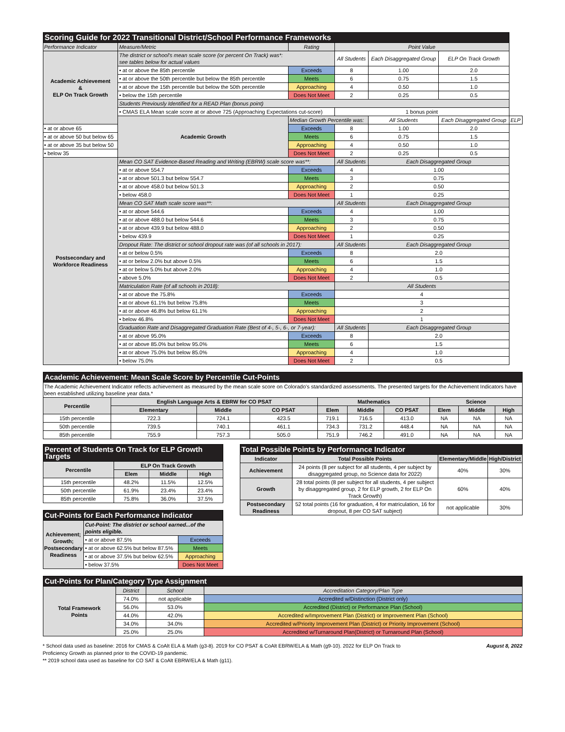| Scoring Guide for 2022 Transitional District/School Performance Frameworks | | | | | | |
| --- | --- | --- | --- | --- | --- | --- |
| Performance Indicator | Measure/Metric | Rating | Point Value | | | |
| Academic Achievement & ELP On Track Growth | The district or school's mean scale score (or percent On Track) was*: see tables below for actual values | | All Students | Each Disaggregated Group | ELP On Track Growth | |
| | • at or above the 85th percentile | Exceeds | 8 | 1.00 | 2.0 | |
| | • at or above the 50th percentile but below the 85th percentile | Meets | 6 | 0.75 | 1.5 | |
| | • at or above the 15th percentile but below the 50th percentile | Approaching | 4 | 0.50 | 1.0 | |
| | • below the 15th percentile | Does Not Meet | 2 | 0.25 | 0.5 | |
| | Students Previously Identified for a READ Plan (bonus point) | | | | | |
| | • CMAS ELA Mean scale score at or above 725 (Approaching Expectations cut-score) | | 1 bonus point | | | |
| | Academic Growth | Median Growth Percentile was: | | All Students | Each Disaggregated Group | ELP |
| • at or above 65 | | Exceeds | 8 | 1.00 | 2.0 | |
| • at or above 50 but below 65 | | Meets | 6 | 0.75 | 1.5 | |
| • at or above 35 but below 50 | | Approaching | 4 | 0.50 | 1.0 | |
| • below 35 | | Does Not Meet | 2 | 0.25 | 0.5 | |
| Postsecondary and Workforce Readiness | Mean CO SAT Evidence-Based Reading and Writing (EBRW) scale score was**: | | All Students | Each Disaggregated Group | | |
| | • at or above 554.7 | Exceeds | 4 | 1.00 | | |
| | • at or above 501.3 but below 554.7 | Meets | 3 | 0.75 | | |
| | • at or above 458.0 but below 501.3 | Approaching | 2 | 0.50 | | |
| | • below 458.0 | Does Not Meet | 1 | 0.25 | | |
| | Mean CO SAT Math scale score was**: | | All Students | Each Disaggregated Group | | |
| | • at or above 544.6 | Exceeds | 4 | 1.00 | | |
| | • at or above 488.0 but below 544.6 | Meets | 3 | 0.75 | | |
| | • at or above 439.9 but below 488.0 | Approaching | 2 | 0.50 | | |
| | • below 439.9 | Does Not Meet | 1 | 0.25 | | |
| | Dropout Rate: The district or school dropout rate was (of all schools in 2017): | | All Students | Each Disaggregated Group | | |
| | • at or below 0.5% | Exceeds | 8 | 2.0 | | |
| | • at or below 2.0% but above 0.5% | Meets | 6 | 1.5 | | |
| | • at or below 5.0% but above 2.0% | Approaching | 4 | 1.0 | | |
| | • above 5.0% | Does Not Meet | 2 | 0.5 | | |
| | Matriculation Rate (of all schools in 2018): | | All Students | | | |
| | • at or above the 75.8% | Exceeds | 4 | | | |
| | • at or above 61.1% but below 75.8% | Meets | 3 | | | |
| | • at or above 46.8% but below 61.1% | Approaching | 2 | | | |
| | • below 46.8% | Does Not Meet | 1 | | | |
| | Graduation Rate and Disaggregated Graduation Rate (Best of 4-, 5-, 6-, or 7-year): | | All Students | Each Disaggregated Group | | |
| | • at or above 95.0% | Exceeds | 8 | 2.0 | | |
| | • at or above 85.0% but below 95.0% | Meets | 6 | 1.5 | | |
| | • at or above 75.0% but below 85.0% | Approaching | 4 | 1.0 | | |
| | • below 75.0% | Does Not Meet | 2 | 0.5 | | |
| Academic Achievement: Mean Scale Score by Percentile Cut-Points | | | | | | | | | |
| --- | --- | --- | --- | --- | --- | --- | --- | --- | --- |
| The Academic Achievement Indicator reflects achievement as measured by the mean scale score on Colorado's standardized assessments. The presented targets for the Achievement Indicators have been established utilizing baseline year data.* | | | | | | | | | |
| Percentile | English Language Arts & EBRW for CO PSAT | | | Mathematics | | | Science | | |
| | Elementary | Middle | CO PSAT | Elem | Middle | CO PSAT | Elem | Middle | High |
| 15th percentile | 722.3 | 724.1 | 423.5 | 719.1 | 716.5 | 413.0 | NA | NA | NA |
| 50th percentile | 739.5 | 740.1 | 461.1 | 734.3 | 731.2 | 448.4 | NA | NA | NA |
| 85th percentile | 755.9 | 757.3 | 505.0 | 751.9 | 746.2 | 491.0 | NA | NA | NA |
| Percent of Students On Track for ELP Growth Targets | | | |
| --- | --- | --- | --- |
| Percentile | ELP On Track Growth | | |
| | Elem | Middle | High |
| 15th percentile | 48.2% | 11.5% | 12.5% |
| 50th percentile | 61.9% | 23.4% | 23.4% |
| 85th percentile | 75.8% | 36.0% | 37.5% |
| Cut-Points for Each Performance Indicator | | |
| --- | --- | --- |
| Achievement; Growth; Postsecondary Readiness | Cut-Point: The district or school earned...of the points eligible. | |
| | • at or above 87.5% | Exceeds |
| | • at or above 62.5% but below 87.5% | Meets |
| | • at or above 37.5% but below 62.5% | Approaching |
| | • below 37.5% | Does Not Meet |
| Total Possible Points by Performance Indicator | | | |
| --- | --- | --- | --- |
| Indicator | Total Possible Points | Elementary/Middle | High/District |
| Achievement | 24 points (8 per subject for all students, 4 per subject by disaggregated group, no Science data for 2022) | 40% | 30% |
| Growth | 28 total points (8 per subject for all students, 4 per subject by disaggregated group, 2 for ELP growth, 2 for ELP On Track Growth) | 60% | 40% |
| Postsecondary Readiness | 52 total points (16 for graduation, 4 for matriculation, 16 for dropout, 8 per CO SAT subject) | not applicable | 30% |
| Cut-Points for Plan/Category Type Assignment | | | |
| --- | --- | --- | --- |
| Total Framework Points | District | School | Accreditation Category/Plan Type |
| | 74.0% | not applicable | Accredited w/Distinction (District only) |
| | 56.0% | 53.0% | Accredited (District) or Performance Plan (School) |
| | 44.0% | 42.0% | Accredited w/Improvement Plan (District) or Improvement Plan (School) |
| | 34.0% | 34.0% | Accredited w/Priority Improvement Plan (District) or Priority Improvement (School) |
| | 25.0% | 25.0% | Accredited w/Turnaround Plan(District) or Turnaround Plan (School) |
* School data used as baseline: 2016 for CMAS & CoAlt ELA & Math (g3-8). 2019 for CO PSAT & CoAlt EBRW/ELA & Math (g9-10). 2022 for ELP On Track to Proficiency Growth as planned prior to the COVID-19 pandemic.
** 2019 school data used as baseline for CO SAT & CoAlt EBRW/ELA & Math (g11).
August 8, 2022